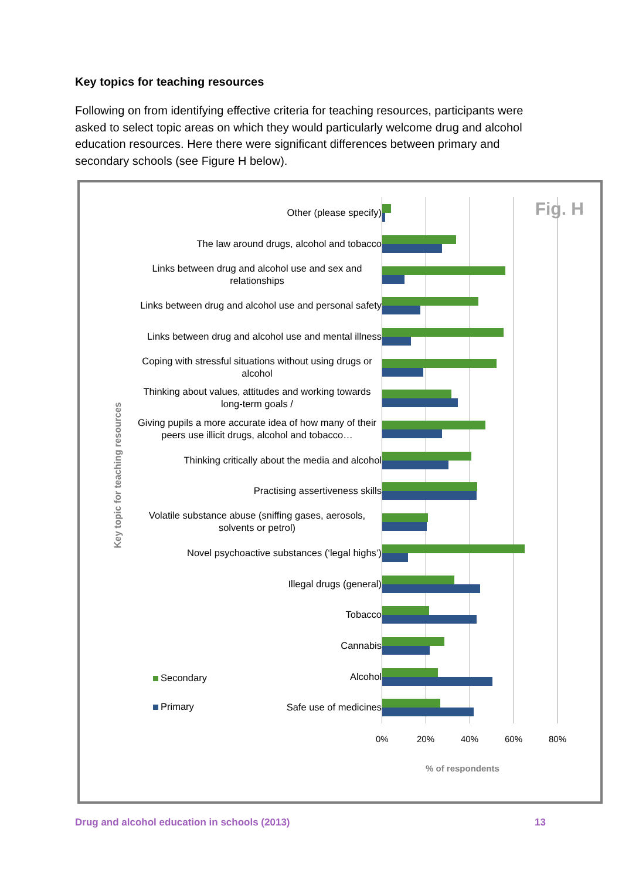Key topics for teaching resources
Following on from identifying effective criteria for teaching resources, participants were asked to select topic areas on which they would particularly welcome drug and alcohol education resources. Here there were significant differences between primary and secondary schools (see Figure H below).
Key topic for teaching resources
Fig. H Other (please specify)
The law around drugs, alcohol and tobacco
Links between drug and alcohol use and sex and relationships
Links between drug and alcohol use and personal safety
Links between drug and alcohol use and mental illness
Coping with stressful situations without using drugs or alcohol
Thinking about values, attitudes and working towards long-term goals /
Giving pupils a more accurate idea of how many of their peers use illicit drugs, alcohol and tobacco…
Thinking critically about the media and alcohol
Practising assertiveness skills
Volatile substance abuse (sniffing gases, aerosols, solvents or petrol)
Novel psychoactive substances (‘legal highs’)
Illegal drugs (general)
Tobacco
Cannabis
Secondary
Alcohol
Primary
Safe use of medicines
0% 20% 40% 60% 80%
% of respondents
Drug and alcohol education in schools (2013)
13